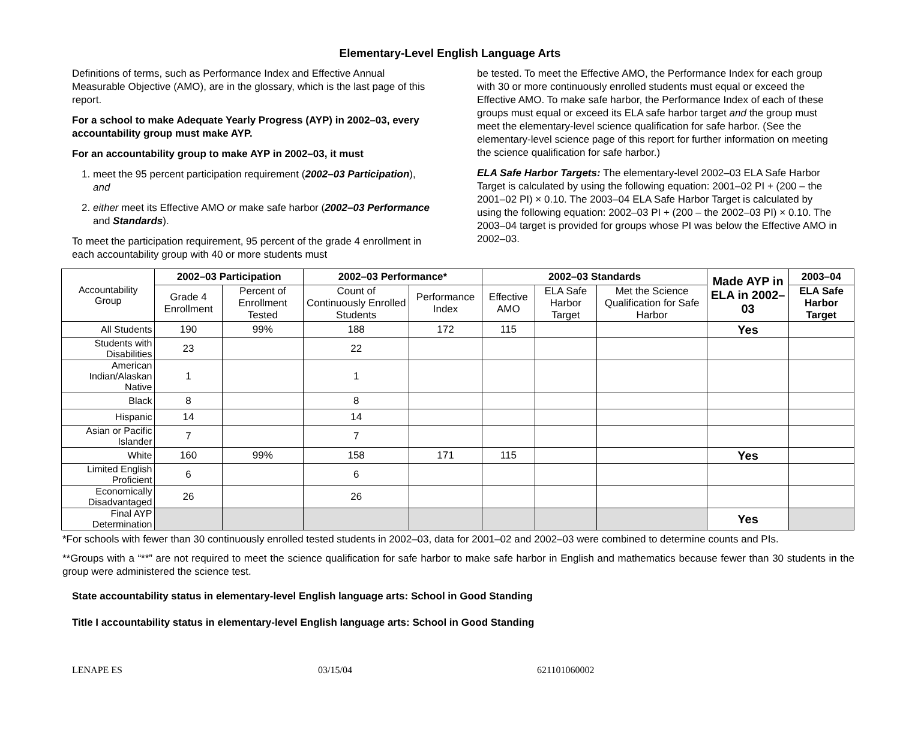Elementary-Level English Language Arts
Definitions of terms, such as Performance Index and Effective Annual Measurable Objective (AMO), are in the glossary, which is the last page of this report.
For a school to make Adequate Yearly Progress (AYP) in 2002–03, every accountability group must make AYP.
For an accountability group to make AYP in 2002–03, it must
1. meet the 95 percent participation requirement (2002–03 Participation), and
2. either meet its Effective AMO or make safe harbor (2002–03 Performance and Standards).
To meet the participation requirement, 95 percent of the grade 4 enrollment in each accountability group with 40 or more students must
be tested. To meet the Effective AMO, the Performance Index for each group with 30 or more continuously enrolled students must equal or exceed the Effective AMO. To make safe harbor, the Performance Index of each of these groups must equal or exceed its ELA safe harbor target and the group must meet the elementary-level science qualification for safe harbor. (See the elementary-level science page of this report for further information on meeting the science qualification for safe harbor.)
ELA Safe Harbor Targets: The elementary-level 2002–03 ELA Safe Harbor Target is calculated by using the following equation: 2001–02 PI + (200 – the 2001–02 PI) × 0.10. The 2003–04 ELA Safe Harbor Target is calculated by using the following equation: 2002–03 PI + (200 – the 2002–03 PI) × 0.10. The 2003–04 target is provided for groups whose PI was below the Effective AMO in 2002–03.
| Accountability Group | 2002–03 Participation | | 2002–03 Performance* | | 2002–03 Standards | | | Made AYP in ELA in 2002–03 | 2003–04 |
| | Grade 4 Enrollment | Percent of Enrollment Tested | Count of Continuously Enrolled Students | Performance Index | Effective AMO | ELA Safe Harbor Target | Met the Science Qualification for Safe Harbor | | ELA Safe Harbor Target |
| All Students | 190 | 99% | 188 | 172 | 115 | | | Yes | |
| Students with Disabilities | 23 | | 22 | | | | | | |
| American Indian/Alaskan Native | 1 | | 1 | | | | | | |
| Black | 8 | | 8 | | | | | | |
| Hispanic | 14 | | 14 | | | | | | |
| Asian or Pacific Islander | 7 | | 7 | | | | | | |
| White | 160 | 99% | 158 | 171 | 115 | | | Yes | |
| Limited English Proficient | 6 | | 6 | | | | | | |
| Economically Disadvantaged | 26 | | 26 | | | | | | |
| Final AYP Determination | | | | | | | | Yes | |
*For schools with fewer than 30 continuously enrolled tested students in 2002–03, data for 2001–02 and 2002–03 were combined to determine counts and PIs.
**Groups with a “**” are not required to meet the science qualification for safe harbor to make safe harbor in English and mathematics because fewer than 30 students in the group were administered the science test.
State accountability status in elementary-level English language arts: School in Good Standing
Title I accountability status in elementary-level English language arts: School in Good Standing
LENAPE ES 03/15/04 621101060002